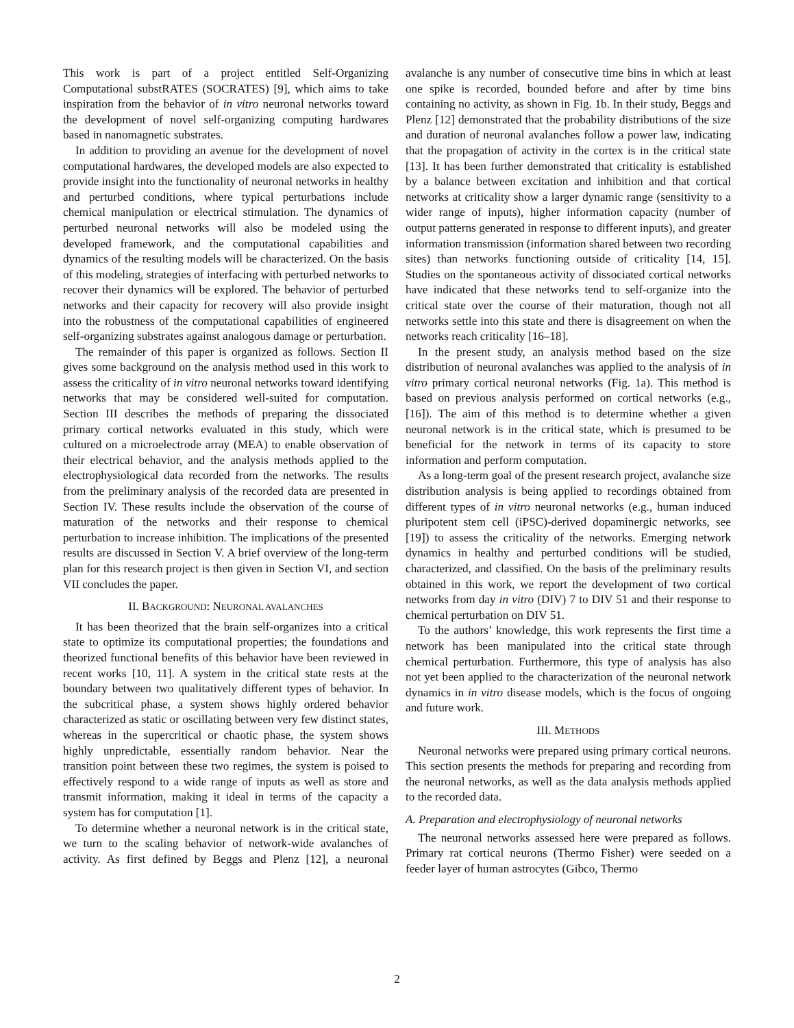This work is part of a project entitled Self-Organizing Computational substRATES (SOCRATES) [9], which aims to take inspiration from the behavior of in vitro neuronal networks toward the development of novel self-organizing computing hardwares based in nanomagnetic substrates.
In addition to providing an avenue for the development of novel computational hardwares, the developed models are also expected to provide insight into the functionality of neuronal networks in healthy and perturbed conditions, where typical perturbations include chemical manipulation or electrical stimulation. The dynamics of perturbed neuronal networks will also be modeled using the developed framework, and the computational capabilities and dynamics of the resulting models will be characterized. On the basis of this modeling, strategies of interfacing with perturbed networks to recover their dynamics will be explored. The behavior of perturbed networks and their capacity for recovery will also provide insight into the robustness of the computational capabilities of engineered self-organizing substrates against analogous damage or perturbation.
The remainder of this paper is organized as follows. Section II gives some background on the analysis method used in this work to assess the criticality of in vitro neuronal networks toward identifying networks that may be considered well-suited for computation. Section III describes the methods of preparing the dissociated primary cortical networks evaluated in this study, which were cultured on a microelectrode array (MEA) to enable observation of their electrical behavior, and the analysis methods applied to the electrophysiological data recorded from the networks. The results from the preliminary analysis of the recorded data are presented in Section IV. These results include the observation of the course of maturation of the networks and their response to chemical perturbation to increase inhibition. The implications of the presented results are discussed in Section V. A brief overview of the long-term plan for this research project is then given in Section VI, and section VII concludes the paper.
II. BACKGROUND: NEURONAL AVALANCHES
It has been theorized that the brain self-organizes into a critical state to optimize its computational properties; the foundations and theorized functional benefits of this behavior have been reviewed in recent works [10, 11]. A system in the critical state rests at the boundary between two qualitatively different types of behavior. In the subcritical phase, a system shows highly ordered behavior characterized as static or oscillating between very few distinct states, whereas in the supercritical or chaotic phase, the system shows highly unpredictable, essentially random behavior. Near the transition point between these two regimes, the system is poised to effectively respond to a wide range of inputs as well as store and transmit information, making it ideal in terms of the capacity a system has for computation [1].
To determine whether a neuronal network is in the critical state, we turn to the scaling behavior of network-wide avalanches of activity. As first defined by Beggs and Plenz [12], a neuronal avalanche is any number of consecutive time bins in which at least one spike is recorded, bounded before and after by time bins containing no activity, as shown in Fig. 1b. In their study, Beggs and Plenz [12] demonstrated that the probability distributions of the size and duration of neuronal avalanches follow a power law, indicating that the propagation of activity in the cortex is in the critical state [13]. It has been further demonstrated that criticality is established by a balance between excitation and inhibition and that cortical networks at criticality show a larger dynamic range (sensitivity to a wider range of inputs), higher information capacity (number of output patterns generated in response to different inputs), and greater information transmission (information shared between two recording sites) than networks functioning outside of criticality [14, 15]. Studies on the spontaneous activity of dissociated cortical networks have indicated that these networks tend to self-organize into the critical state over the course of their maturation, though not all networks settle into this state and there is disagreement on when the networks reach criticality [16–18].
In the present study, an analysis method based on the size distribution of neuronal avalanches was applied to the analysis of in vitro primary cortical neuronal networks (Fig. 1a). This method is based on previous analysis performed on cortical networks (e.g., [16]). The aim of this method is to determine whether a given neuronal network is in the critical state, which is presumed to be beneficial for the network in terms of its capacity to store information and perform computation.
As a long-term goal of the present research project, avalanche size distribution analysis is being applied to recordings obtained from different types of in vitro neuronal networks (e.g., human induced pluripotent stem cell (iPSC)-derived dopaminergic networks, see [19]) to assess the criticality of the networks. Emerging network dynamics in healthy and perturbed conditions will be studied, characterized, and classified. On the basis of the preliminary results obtained in this work, we report the development of two cortical networks from day in vitro (DIV) 7 to DIV 51 and their response to chemical perturbation on DIV 51.
To the authors’ knowledge, this work represents the first time a network has been manipulated into the critical state through chemical perturbation. Furthermore, this type of analysis has also not yet been applied to the characterization of the neuronal network dynamics in in vitro disease models, which is the focus of ongoing and future work.
III. METHODS
Neuronal networks were prepared using primary cortical neurons. This section presents the methods for preparing and recording from the neuronal networks, as well as the data analysis methods applied to the recorded data.
A. Preparation and electrophysiology of neuronal networks
The neuronal networks assessed here were prepared as follows. Primary rat cortical neurons (Thermo Fisher) were seeded on a feeder layer of human astrocytes (Gibco, Thermo
2